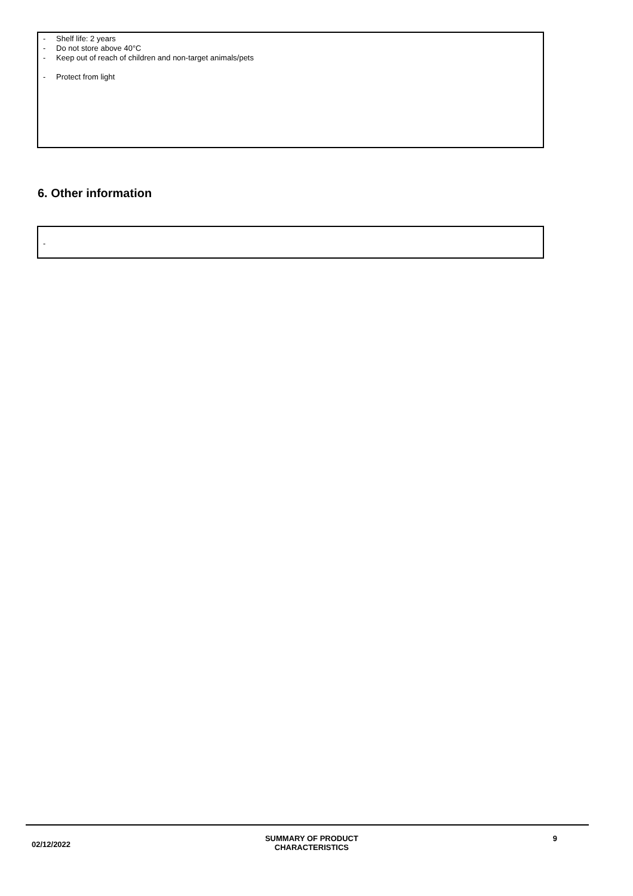- Shelf life: 2 years
- Do not store above 40°C
- Keep out of reach of children and non-target animals/pets
- Protect from light
6. Other information
-
02/12/2022
SUMMARY OF PRODUCT
CHARACTERISTICS
9